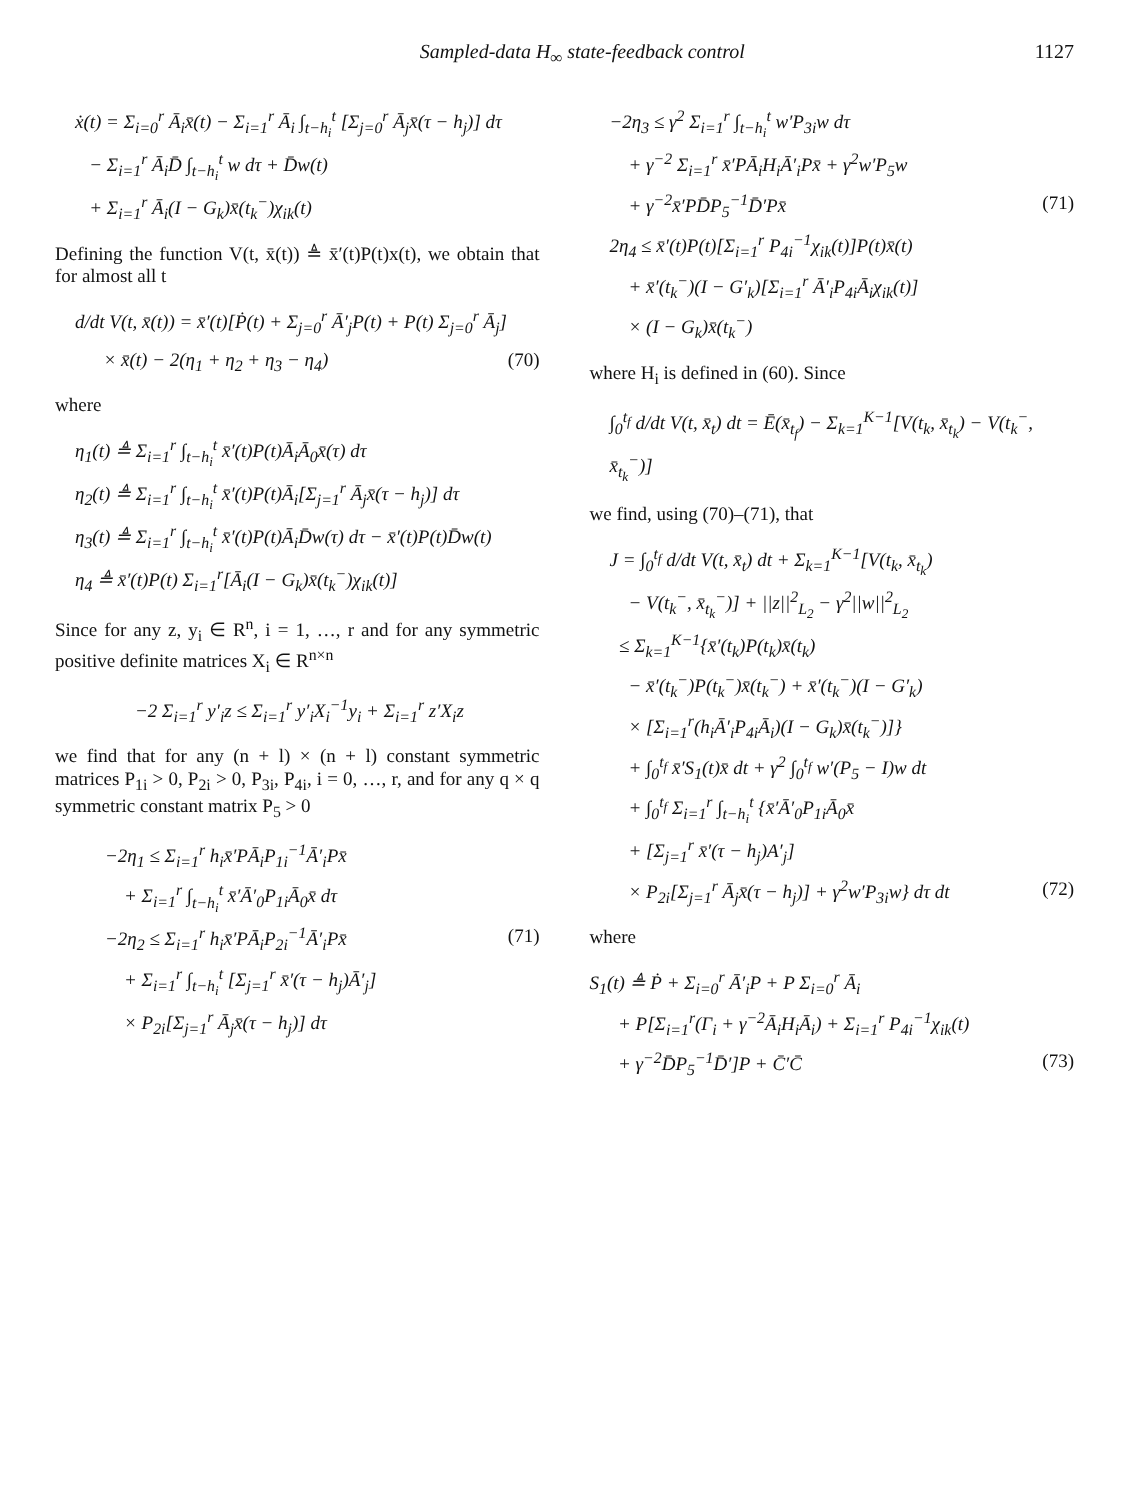Sampled-data H<sub>∞</sub> state-feedback control 1127
ẋ(t) = Σ<sub>i=0</sub><sup>r</sup> Ā<sub>i</sub>x̄(t) − Σ<sub>i=1</sub><sup>r</sup> Ā<sub>i</sub> ∫<sub>t−h<sub>i</sub></sub><sup>t</sup> [Σ<sub>j=0</sub><sup>r</sup> Ā<sub>j</sub>x̄(τ − h<sub>j</sub>)] dτ
− Σ<sub>i=1</sub><sup>r</sup> Ā<sub>i</sub>D̄ ∫<sub>t−h<sub>i</sub></sub><sup>t</sup> w dτ + D̄w(t)
+ Σ<sub>i=1</sub><sup>r</sup> Ā<sub>i</sub>(I − G<sub>k</sub>)x̄(t<sub>k</sub><sup>−</sup>)χ<sub>ik</sub>(t)
Defining the function V(t, x̄(t)) ≜ x̄′(t)P(t)x(t), we obtain that for almost all t
d/dt V(t, x̄(t)) = x̄′(t)[Ṗ(t) + Σ<sub>j=0</sub><sup>r</sup> Ā′<sub>j</sub>P(t) + P(t) Σ<sub>j=0</sub><sup>r</sup> Ā<sub>j</sub>]
× x̄(t) − 2(η<sub>1</sub> + η<sub>2</sub> + η<sub>3</sub> − η<sub>4</sub>) (70)
where
η<sub>1</sub>(t) ≜ Σ<sub>i=1</sub><sup>r</sup> ∫<sub>t−h<sub>i</sub></sub><sup>t</sup> x̄′(t)P(t)Ā<sub>i</sub>Ā<sub>0</sub>x̄(τ) dτ
η<sub>2</sub>(t) ≜ Σ<sub>i=1</sub><sup>r</sup> ∫<sub>t−h<sub>i</sub></sub><sup>t</sup> x̄′(t)P(t)Ā<sub>i</sub>[Σ<sub>j=1</sub><sup>r</sup> Ā<sub>j</sub>x̄(τ − h<sub>j</sub>)] dτ
η<sub>3</sub>(t) ≜ Σ<sub>i=1</sub><sup>r</sup> ∫<sub>t−h<sub>i</sub></sub><sup>t</sup> x̄′(t)P(t)Ā<sub>i</sub>D̄w(τ) dτ − x̄′(t)P(t)D̄w(t)
η<sub>4</sub> ≜ x̄′(t)P(t) Σ<sub>i=1</sub><sup>r</sup>[Ā<sub>i</sub>(I − G<sub>k</sub>)x̄(t<sub>k</sub><sup>−</sup>)χ<sub>ik</sub>(t)]
Since for any z, y<sub>i</sub> ∈ R<sup>n</sup>, i = 1, …, r and for any symmetric positive definite matrices X<sub>i</sub> ∈ R<sup>n×n</sup>
−2 Σ<sub>i=1</sub><sup>r</sup> y′<sub>i</sub>z ≤ Σ<sub>i=1</sub><sup>r</sup> y′<sub>i</sub>X<sub>i</sub><sup>−1</sup>y<sub>i</sub> + Σ<sub>i=1</sub><sup>r</sup> z′X<sub>i</sub>z
we find that for any (n + l) × (n + l) constant symmetric matrices P<sub>1i</sub> > 0, P<sub>2i</sub> > 0, P<sub>3i</sub>, P<sub>4i</sub>, i = 0, …, r, and for any q × q symmetric constant matrix P<sub>5</sub> > 0
−2η<sub>1</sub> ≤ Σ<sub>i=1</sub><sup>r</sup> h<sub>i</sub>x̄′PĀ<sub>i</sub>P<sub>1i</sub><sup>−1</sup>Ā′<sub>i</sub>Px̄
+ Σ<sub>i=1</sub><sup>r</sup> ∫<sub>t−h<sub>i</sub></sub><sup>t</sup> x̄′Ā′<sub>0</sub>P<sub>1i</sub>Ā<sub>0</sub>x̄ dτ
−2η<sub>2</sub> ≤ Σ<sub>i=1</sub><sup>r</sup> h<sub>i</sub>x̄′PĀ<sub>i</sub>P<sub>2i</sub><sup>−1</sup>Ā′<sub>i</sub>Px̄ (71)
+ Σ<sub>i=1</sub><sup>r</sup> ∫<sub>t−h<sub>i</sub></sub><sup>t</sup> [Σ<sub>j=1</sub><sup>r</sup> x̄′(τ − h<sub>j</sub>)Ā′<sub>j</sub>]
× P<sub>2i</sub>[Σ<sub>j=1</sub><sup>r</sup> Ā<sub>j</sub>x̄(τ − h<sub>j</sub>)] dτ
−2η<sub>3</sub> ≤ γ<sup>2</sup> Σ<sub>i=1</sub><sup>r</sup> ∫<sub>t−h<sub>i</sub></sub><sup>t</sup> w′P<sub>3i</sub>w dτ
+ γ<sup>−2</sup> Σ<sub>i=1</sub><sup>r</sup> x̄′PĀ<sub>i</sub>H<sub>i</sub>Ā′<sub>i</sub>Px̄ + γ<sup>2</sup>w′P<sub>5</sub>w
+ γ<sup>−2</sup>x̄′PD̄P<sub>5</sub><sup>−1</sup>D̄′Px̄ (71)
2η<sub>4</sub> ≤ x̄′(t)P(t)[Σ<sub>i=1</sub><sup>r</sup> P<sub>4i</sub><sup>−1</sup>χ<sub>ik</sub>(t)]P(t)x̄(t)
+ x̄′(t<sub>k</sub><sup>−</sup>)(I − G′<sub>k</sub>)[Σ<sub>i=1</sub><sup>r</sup> Ā′<sub>i</sub>P<sub>4i</sub>Ā<sub>i</sub>χ<sub>ik</sub>(t)]
× (I − G<sub>k</sub>)x̄(t<sub>k</sub><sup>−</sup>)
where H<sub>i</sub> is defined in (60). Since
∫<sub>0</sub><sup>t<sub>f</sub></sup> d/dt V(t, x̄<sub>t</sub>) dt = Ē(x̄<sub>t<sub>f</sub></sub>) − Σ<sub>k=1</sub><sup>K−1</sup>[V(t<sub>k</sub>, x̄<sub>t<sub>k</sub></sub>) − V(t<sub>k</sub><sup>−</sup>, x̄<sub>t<sub>k</sub></sub><sup>−</sup>)]
we find, using (70)–(71), that
J = ∫<sub>0</sub><sup>t<sub>f</sub></sup> d/dt V(t, x̄<sub>t</sub>) dt + Σ<sub>k=1</sub><sup>K−1</sup>[V(t<sub>k</sub>, x̄<sub>t<sub>k</sub></sub>)
− V(t<sub>k</sub><sup>−</sup>, x̄<sub>t<sub>k</sub></sub><sup>−</sup>)] + ||z||<sup>2</sup><sub>L<sub>2</sub></sub> − γ<sup>2</sup>||w||<sup>2</sup><sub>L<sub>2</sub></sub>
≤ Σ<sub>k=1</sub><sup>K−1</sup>{x̄′(t<sub>k</sub>)P(t<sub>k</sub>)x̄(t<sub>k</sub>)
− x̄′(t<sub>k</sub><sup>−</sup>)P(t<sub>k</sub><sup>−</sup>)x̄(t<sub>k</sub><sup>−</sup>) + x̄′(t<sub>k</sub><sup>−</sup>)(I − G′<sub>k</sub>)
× [Σ<sub>i=1</sub><sup>r</sup>(h<sub>i</sub>Ā′<sub>i</sub>P<sub>4i</sub>Ā<sub>i</sub>)(I − G<sub>k</sub>)x̄(t<sub>k</sub><sup>−</sup>)]}
+ ∫<sub>0</sub><sup>t<sub>f</sub></sup> x̄′S<sub>1</sub>(t)x̄ dt + γ<sup>2</sup> ∫<sub>0</sub><sup>t<sub>f</sub></sup> w′(P<sub>5</sub> − I)w dt
+ ∫<sub>0</sub><sup>t<sub>f</sub></sup> Σ<sub>i=1</sub><sup>r</sup> ∫<sub>t−h<sub>i</sub></sub><sup>t</sup> {x̄′Ā′<sub>0</sub>P<sub>1i</sub>Ā<sub>0</sub>x̄
+ [Σ<sub>j=1</sub><sup>r</sup> x̄′(τ − h<sub>j</sub>)A′<sub>j</sub>]
× P<sub>2i</sub>[Σ<sub>j=1</sub><sup>r</sup> Ā<sub>j</sub>x̄(τ − h<sub>j</sub>)] + γ<sup>2</sup>w′P<sub>3i</sub>w} dτ dt (72)
where
S<sub>1</sub>(t) ≜ Ṗ + Σ<sub>i=0</sub><sup>r</sup> Ā′<sub>i</sub>P + P Σ<sub>i=0</sub><sup>r</sup> Ā<sub>i</sub>
+ P[Σ<sub>i=1</sub><sup>r</sup>(Γ<sub>i</sub> + γ<sup>−2</sup>Ā<sub>i</sub>H<sub>i</sub>Ā<sub>i</sub>) + Σ<sub>i=1</sub><sup>r</sup> P<sub>4i</sub><sup>−1</sup>χ<sub>ik</sub>(t)
+ γ<sup>−2</sup>D̄P<sub>5</sub><sup>−1</sup>D̄′]P + C̄′C̄ (73)